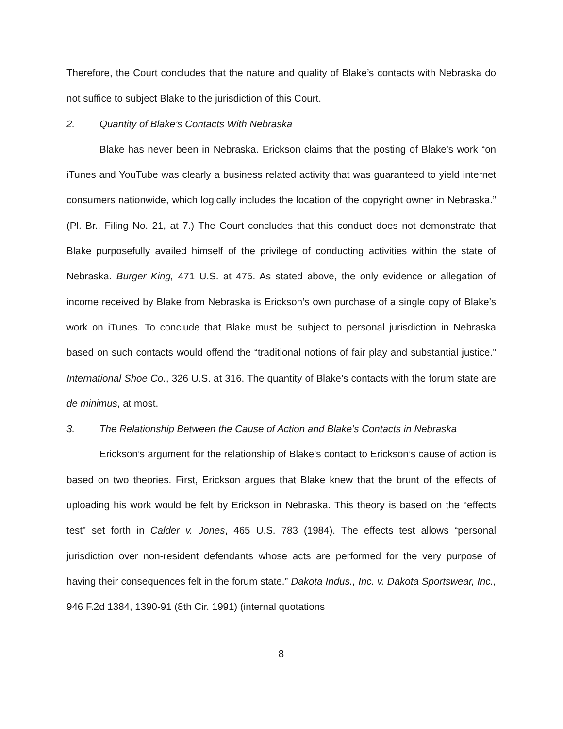Therefore, the Court concludes that the nature and quality of Blake’s contacts with Nebraska do not suffice to subject Blake to the jurisdiction of this Court.
2. Quantity of Blake’s Contacts With Nebraska
Blake has never been in Nebraska. Erickson claims that the posting of Blake’s work “on iTunes and YouTube was clearly a business related activity that was guaranteed to yield internet consumers nationwide, which logically includes the location of the copyright owner in Nebraska.” (Pl. Br., Filing No. 21, at 7.) The Court concludes that this conduct does not demonstrate that Blake purposefully availed himself of the privilege of conducting activities within the state of Nebraska. Burger King, 471 U.S. at 475. As stated above, the only evidence or allegation of income received by Blake from Nebraska is Erickson’s own purchase of a single copy of Blake’s work on iTunes. To conclude that Blake must be subject to personal jurisdiction in Nebraska based on such contacts would offend the “traditional notions of fair play and substantial justice.” International Shoe Co., 326 U.S. at 316. The quantity of Blake’s contacts with the forum state are de minimus, at most.
3. The Relationship Between the Cause of Action and Blake’s Contacts in Nebraska
Erickson’s argument for the relationship of Blake’s contact to Erickson’s cause of action is based on two theories. First, Erickson argues that Blake knew that the brunt of the effects of uploading his work would be felt by Erickson in Nebraska. This theory is based on the “effects test” set forth in Calder v. Jones, 465 U.S. 783 (1984). The effects test allows “personal jurisdiction over non-resident defendants whose acts are performed for the very purpose of having their consequences felt in the forum state.” Dakota Indus., Inc. v. Dakota Sportswear, Inc., 946 F.2d 1384, 1390-91 (8th Cir. 1991) (internal quotations
8